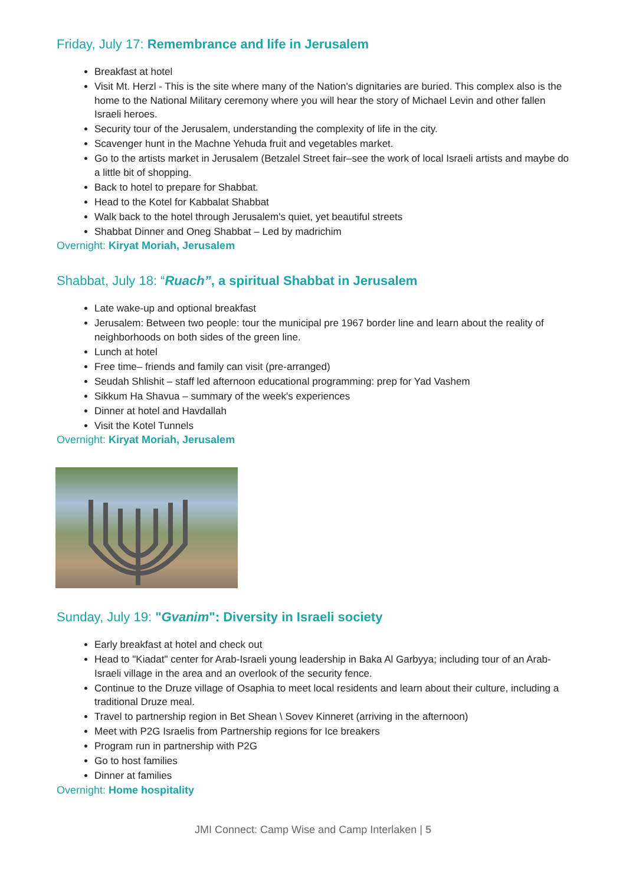Friday, July 17: Remembrance and life in Jerusalem
Breakfast at hotel
Visit Mt. Herzl - This is the site where many of the Nation's dignitaries are buried. This complex also is the home to the National Military ceremony where you will hear the story of Michael Levin and other fallen Israeli heroes.
Security tour of the Jerusalem, understanding the complexity of life in the city.
Scavenger hunt in the Machne Yehuda fruit and vegetables market.
Go to the artists market in Jerusalem (Betzalel Street fair–see the work of local Israeli artists and maybe do a little bit of shopping.
Back to hotel to prepare for Shabbat.
Head to the Kotel for Kabbalat Shabbat
Walk back to the hotel through Jerusalem's quiet, yet beautiful streets
Shabbat Dinner and Oneg Shabbat – Led by madrichim
Overnight: Kiryat Moriah, Jerusalem
Shabbat, July 18: “Ruach”, a spiritual Shabbat in Jerusalem
Late wake-up and optional breakfast
Jerusalem: Between two people: tour the municipal pre 1967 border line and learn about the reality of neighborhoods on both sides of the green line.
Lunch at hotel
Free time– friends and family can visit (pre-arranged)
Seudah Shlishit – staff led afternoon educational programming: prep for Yad Vashem
Sikkum Ha Shavua – summary of the week's experiences
Dinner at hotel and Havdallah
Visit the Kotel Tunnels
Overnight: Kiryat Moriah, Jerusalem
Sunday, July 19: "Gvanim": Diversity in Israeli society
Early breakfast at hotel and check out
Head to "Kiadat" center for Arab-Israeli young leadership in Baka Al Garbyya; including tour of an Arab-Israeli village in the area and an overlook of the security fence.
Continue to the Druze village of Osaphia to meet local residents and learn about their culture, including a traditional Druze meal.
Travel to partnership region in Bet Shean \ Sovev Kinneret (arriving in the afternoon)
Meet with P2G Israelis from Partnership regions for Ice breakers
Program run in partnership with P2G
Go to host families
Dinner at families
Overnight: Home hospitality
JMI Connect: Camp Wise and Camp Interlaken | 5